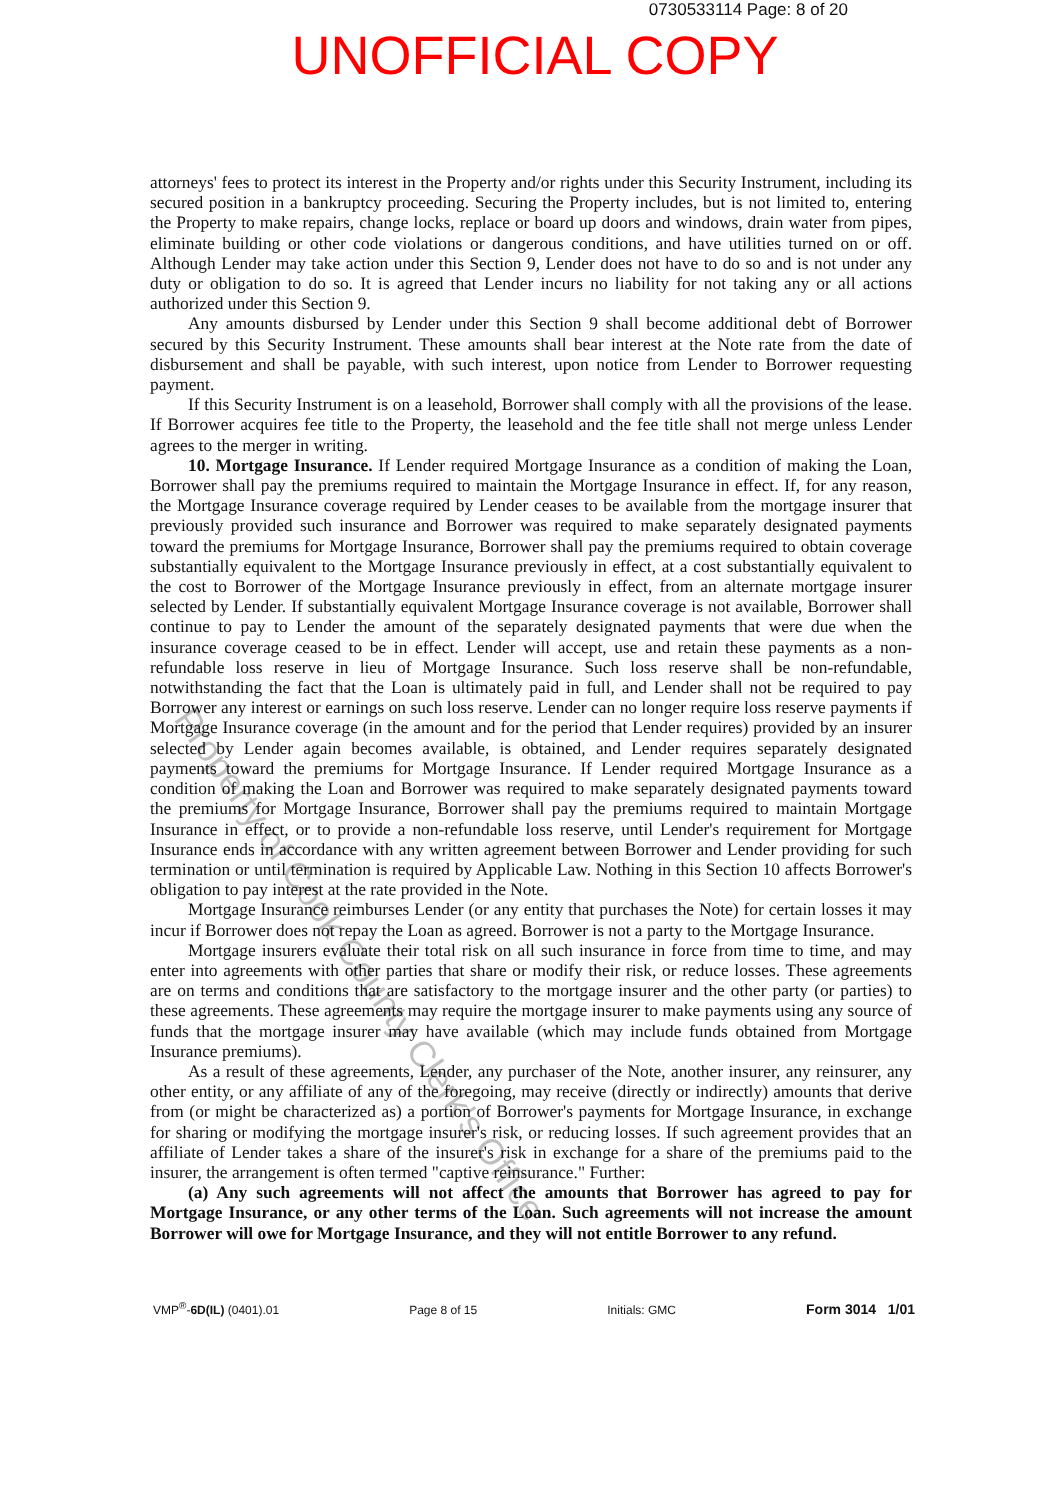0730533114 Page: 8 of 20
UNOFFICIAL COPY
attorneys' fees to protect its interest in the Property and/or rights under this Security Instrument, including its secured position in a bankruptcy proceeding. Securing the Property includes, but is not limited to, entering the Property to make repairs, change locks, replace or board up doors and windows, drain water from pipes, eliminate building or other code violations or dangerous conditions, and have utilities turned on or off. Although Lender may take action under this Section 9, Lender does not have to do so and is not under any duty or obligation to do so. It is agreed that Lender incurs no liability for not taking any or all actions authorized under this Section 9.
Any amounts disbursed by Lender under this Section 9 shall become additional debt of Borrower secured by this Security Instrument. These amounts shall bear interest at the Note rate from the date of disbursement and shall be payable, with such interest, upon notice from Lender to Borrower requesting payment.
If this Security Instrument is on a leasehold, Borrower shall comply with all the provisions of the lease. If Borrower acquires fee title to the Property, the leasehold and the fee title shall not merge unless Lender agrees to the merger in writing.
10. Mortgage Insurance. If Lender required Mortgage Insurance as a condition of making the Loan, Borrower shall pay the premiums required to maintain the Mortgage Insurance in effect. If, for any reason, the Mortgage Insurance coverage required by Lender ceases to be available from the mortgage insurer that previously provided such insurance and Borrower was required to make separately designated payments toward the premiums for Mortgage Insurance, Borrower shall pay the premiums required to obtain coverage substantially equivalent to the Mortgage Insurance previously in effect, at a cost substantially equivalent to the cost to Borrower of the Mortgage Insurance previously in effect, from an alternate mortgage insurer selected by Lender. If substantially equivalent Mortgage Insurance coverage is not available, Borrower shall continue to pay to Lender the amount of the separately designated payments that were due when the insurance coverage ceased to be in effect. Lender will accept, use and retain these payments as a non-refundable loss reserve in lieu of Mortgage Insurance. Such loss reserve shall be non-refundable, notwithstanding the fact that the Loan is ultimately paid in full, and Lender shall not be required to pay Borrower any interest or earnings on such loss reserve. Lender can no longer require loss reserve payments if Mortgage Insurance coverage (in the amount and for the period that Lender requires) provided by an insurer selected by Lender again becomes available, is obtained, and Lender requires separately designated payments toward the premiums for Mortgage Insurance. If Lender required Mortgage Insurance as a condition of making the Loan and Borrower was required to make separately designated payments toward the premiums for Mortgage Insurance, Borrower shall pay the premiums required to maintain Mortgage Insurance in effect, or to provide a non-refundable loss reserve, until Lender's requirement for Mortgage Insurance ends in accordance with any written agreement between Borrower and Lender providing for such termination or until termination is required by Applicable Law. Nothing in this Section 10 affects Borrower's obligation to pay interest at the rate provided in the Note.
Mortgage Insurance reimburses Lender (or any entity that purchases the Note) for certain losses it may incur if Borrower does not repay the Loan as agreed. Borrower is not a party to the Mortgage Insurance.
Mortgage insurers evaluate their total risk on all such insurance in force from time to time, and may enter into agreements with other parties that share or modify their risk, or reduce losses. These agreements are on terms and conditions that are satisfactory to the mortgage insurer and the other party (or parties) to these agreements. These agreements may require the mortgage insurer to make payments using any source of funds that the mortgage insurer may have available (which may include funds obtained from Mortgage Insurance premiums).
As a result of these agreements, Lender, any purchaser of the Note, another insurer, any reinsurer, any other entity, or any affiliate of any of the foregoing, may receive (directly or indirectly) amounts that derive from (or might be characterized as) a portion of Borrower's payments for Mortgage Insurance, in exchange for sharing or modifying the mortgage insurer's risk, or reducing losses. If such agreement provides that an affiliate of Lender takes a share of the insurer's risk in exchange for a share of the premiums paid to the insurer, the arrangement is often termed "captive reinsurance." Further:
(a) Any such agreements will not affect the amounts that Borrower has agreed to pay for Mortgage Insurance, or any other terms of the Loan. Such agreements will not increase the amount Borrower will owe for Mortgage Insurance, and they will not entitle Borrower to any refund.
VMP<sup>®</sup>-6D(IL) (0401).01 Page 8 of 15 Initials: GMC Form 3014 1/01
Property of Cook County Clerk's Office